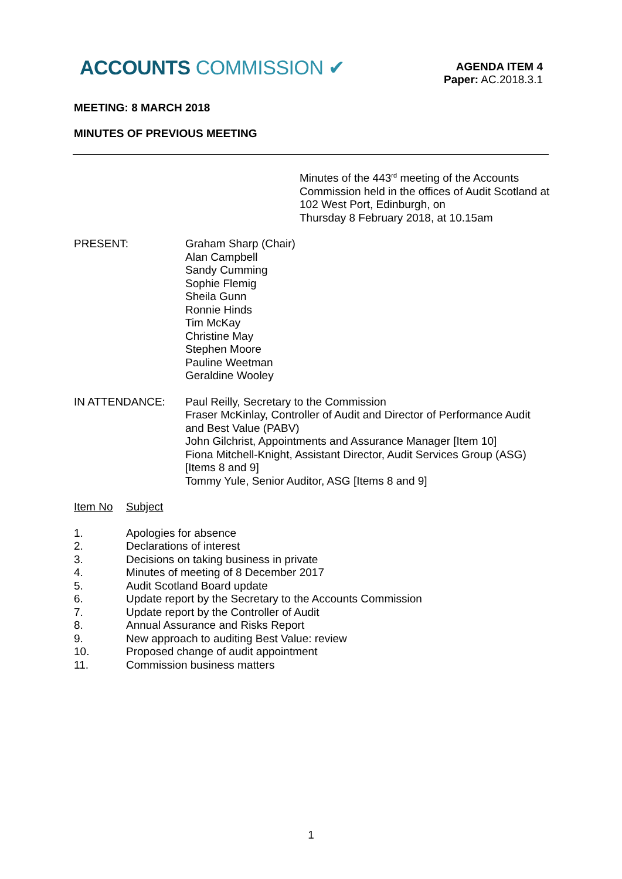ACCOUNTS COMMISSION ✔
AGENDA ITEM 4
Paper: AC.2018.3.1
MEETING: 8 MARCH 2018
MINUTES OF PREVIOUS MEETING
Minutes of the 443<sup>rd</sup> meeting of the Accounts
Commission held in the offices of Audit Scotland at
102 West Port, Edinburgh, on
Thursday 8 February 2018, at 10.15am
PRESENT: Graham Sharp (Chair)
Alan Campbell
Sandy Cumming
Sophie Flemig
Sheila Gunn
Ronnie Hinds
Tim McKay
Christine May
Stephen Moore
Pauline Weetman
Geraldine Wooley
IN ATTENDANCE: Paul Reilly, Secretary to the Commission
Fraser McKinlay, Controller of Audit and Director of Performance Audit and Best Value (PABV)
John Gilchrist, Appointments and Assurance Manager [Item 10]
Fiona Mitchell-Knight, Assistant Director, Audit Services Group (ASG) [Items 8 and 9]
Tommy Yule, Senior Auditor, ASG [Items 8 and 9]
Item No Subject
1. Apologies for absence
2. Declarations of interest
3. Decisions on taking business in private
4. Minutes of meeting of 8 December 2017
5. Audit Scotland Board update
6. Update report by the Secretary to the Accounts Commission
7. Update report by the Controller of Audit
8. Annual Assurance and Risks Report
9. New approach to auditing Best Value: review
10. Proposed change of audit appointment
11. Commission business matters
1